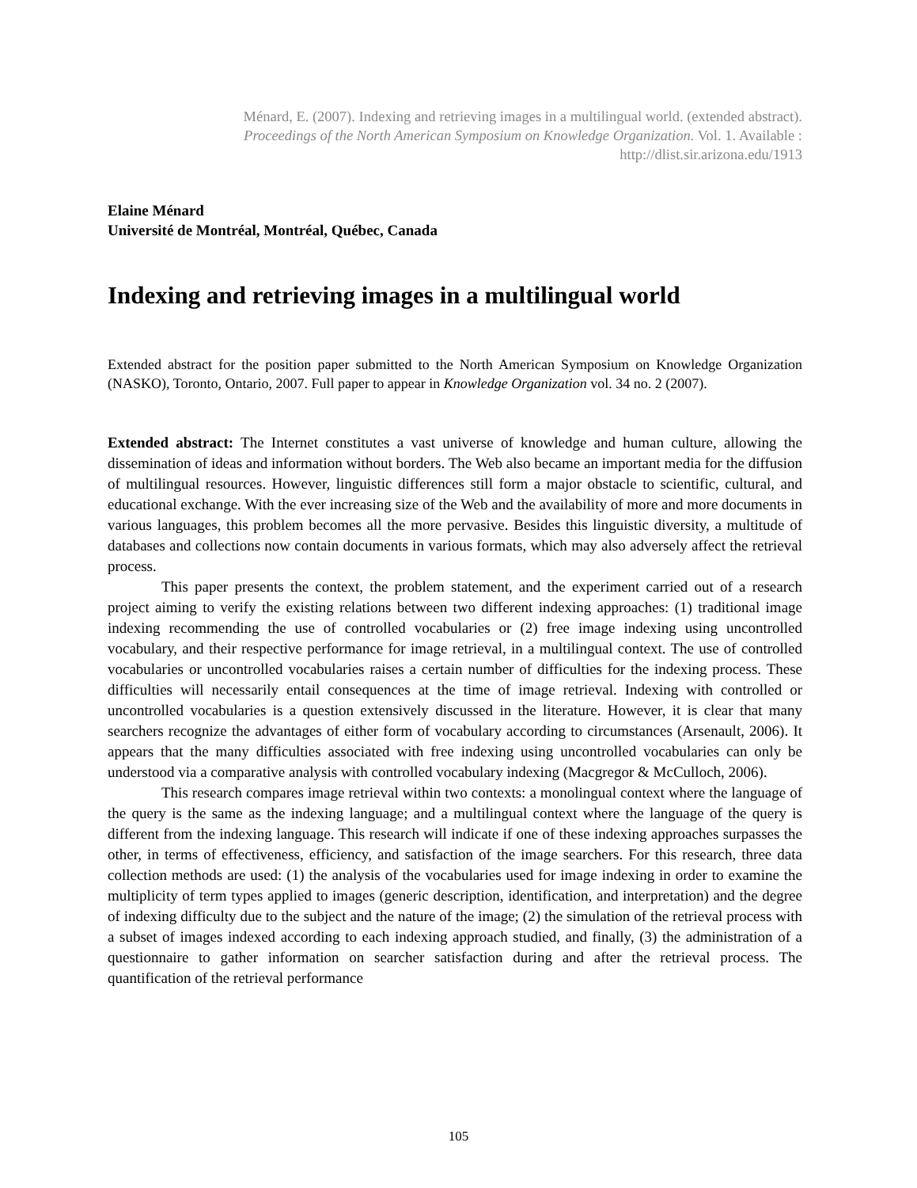Ménard, E. (2007). Indexing and retrieving images in a multilingual world. (extended abstract).
Proceedings of the North American Symposium on Knowledge Organization. Vol. 1. Available :
http://dlist.sir.arizona.edu/1913
Elaine Ménard
Université de Montréal, Montréal, Québec, Canada
Indexing and retrieving images in a multilingual world
Extended abstract for the position paper submitted to the North American Symposium on Knowledge Organization (NASKO), Toronto, Ontario, 2007. Full paper to appear in Knowledge Organization vol. 34 no. 2 (2007).
Extended abstract: The Internet constitutes a vast universe of knowledge and human culture, allowing the dissemination of ideas and information without borders. The Web also became an important media for the diffusion of multilingual resources. However, linguistic differences still form a major obstacle to scientific, cultural, and educational exchange. With the ever increasing size of the Web and the availability of more and more documents in various languages, this problem becomes all the more pervasive. Besides this linguistic diversity, a multitude of databases and collections now contain documents in various formats, which may also adversely affect the retrieval process.
This paper presents the context, the problem statement, and the experiment carried out of a research project aiming to verify the existing relations between two different indexing approaches: (1) traditional image indexing recommending the use of controlled vocabularies or (2) free image indexing using uncontrolled vocabulary, and their respective performance for image retrieval, in a multilingual context. The use of controlled vocabularies or uncontrolled vocabularies raises a certain number of difficulties for the indexing process. These difficulties will necessarily entail consequences at the time of image retrieval. Indexing with controlled or uncontrolled vocabularies is a question extensively discussed in the literature. However, it is clear that many searchers recognize the advantages of either form of vocabulary according to circumstances (Arsenault, 2006). It appears that the many difficulties associated with free indexing using uncontrolled vocabularies can only be understood via a comparative analysis with controlled vocabulary indexing (Macgregor & McCulloch, 2006).
This research compares image retrieval within two contexts: a monolingual context where the language of the query is the same as the indexing language; and a multilingual context where the language of the query is different from the indexing language. This research will indicate if one of these indexing approaches surpasses the other, in terms of effectiveness, efficiency, and satisfaction of the image searchers. For this research, three data collection methods are used: (1) the analysis of the vocabularies used for image indexing in order to examine the multiplicity of term types applied to images (generic description, identification, and interpretation) and the degree of indexing difficulty due to the subject and the nature of the image; (2) the simulation of the retrieval process with a subset of images indexed according to each indexing approach studied, and finally, (3) the administration of a questionnaire to gather information on searcher satisfaction during and after the retrieval process. The quantification of the retrieval performance
105